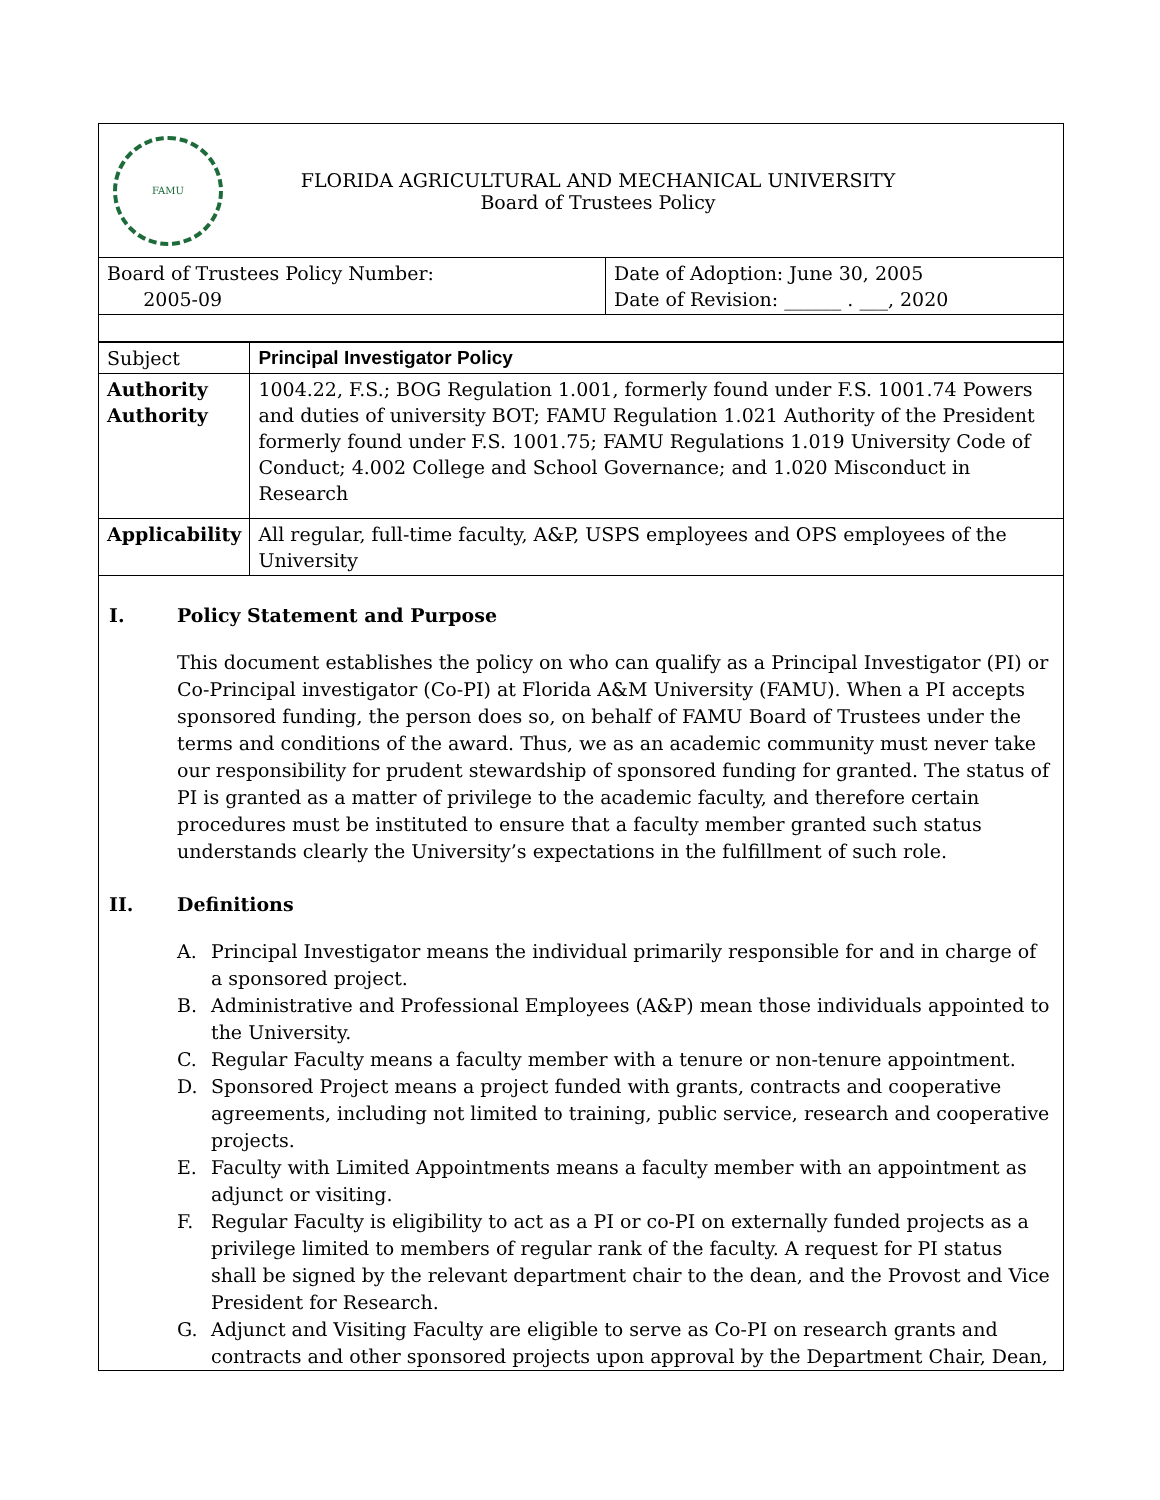FAMU
FLORIDA AGRICULTURAL AND MECHANICAL UNIVERSITY
Board of Trustees Policy
| Board of Trustees Policy Number: 2005-09 | Date of Adoption: June 30, 2005 Date of Revision: ______ . ___, 2020 |
| Subject | Principal Investigator Policy |
| Authority Authority | 1004.22, F.S.; BOG Regulation 1.001, formerly found under F.S. 1001.74 Powers and duties of university BOT; FAMU Regulation 1.021 Authority of the President formerly found under F.S. 1001.75; FAMU Regulations 1.019 University Code of Conduct; 4.002 College and School Governance; and 1.020 Misconduct in Research |
| Applicability | All regular, full-time faculty, A&P, USPS employees and OPS employees of the University |
I. Policy Statement and Purpose
This document establishes the policy on who can qualify as a Principal Investigator (PI) or Co-Principal investigator (Co-PI) at Florida A&M University (FAMU). When a PI accepts sponsored funding, the person does so, on behalf of FAMU Board of Trustees under the terms and conditions of the award. Thus, we as an academic community must never take our responsibility for prudent stewardship of sponsored funding for granted. The status of PI is granted as a matter of privilege to the academic faculty, and therefore certain procedures must be instituted to ensure that a faculty member granted such status understands clearly the University’s expectations in the fulfillment of such role.
II. Definitions
A. Principal Investigator means the individual primarily responsible for and in charge of a sponsored project.
B. Administrative and Professional Employees (A&P) mean those individuals appointed to the University.
C. Regular Faculty means a faculty member with a tenure or non-tenure appointment.
D. Sponsored Project means a project funded with grants, contracts and cooperative agreements, including not limited to training, public service, research and cooperative projects.
E. Faculty with Limited Appointments means a faculty member with an appointment as adjunct or visiting.
F. Regular Faculty is eligibility to act as a PI or co-PI on externally funded projects as a privilege limited to members of regular rank of the faculty. A request for PI status shall be signed by the relevant department chair to the dean, and the Provost and Vice President for Research.
G. Adjunct and Visiting Faculty are eligible to serve as Co-PI on research grants and contracts and other sponsored projects upon approval by the Department Chair, Dean,